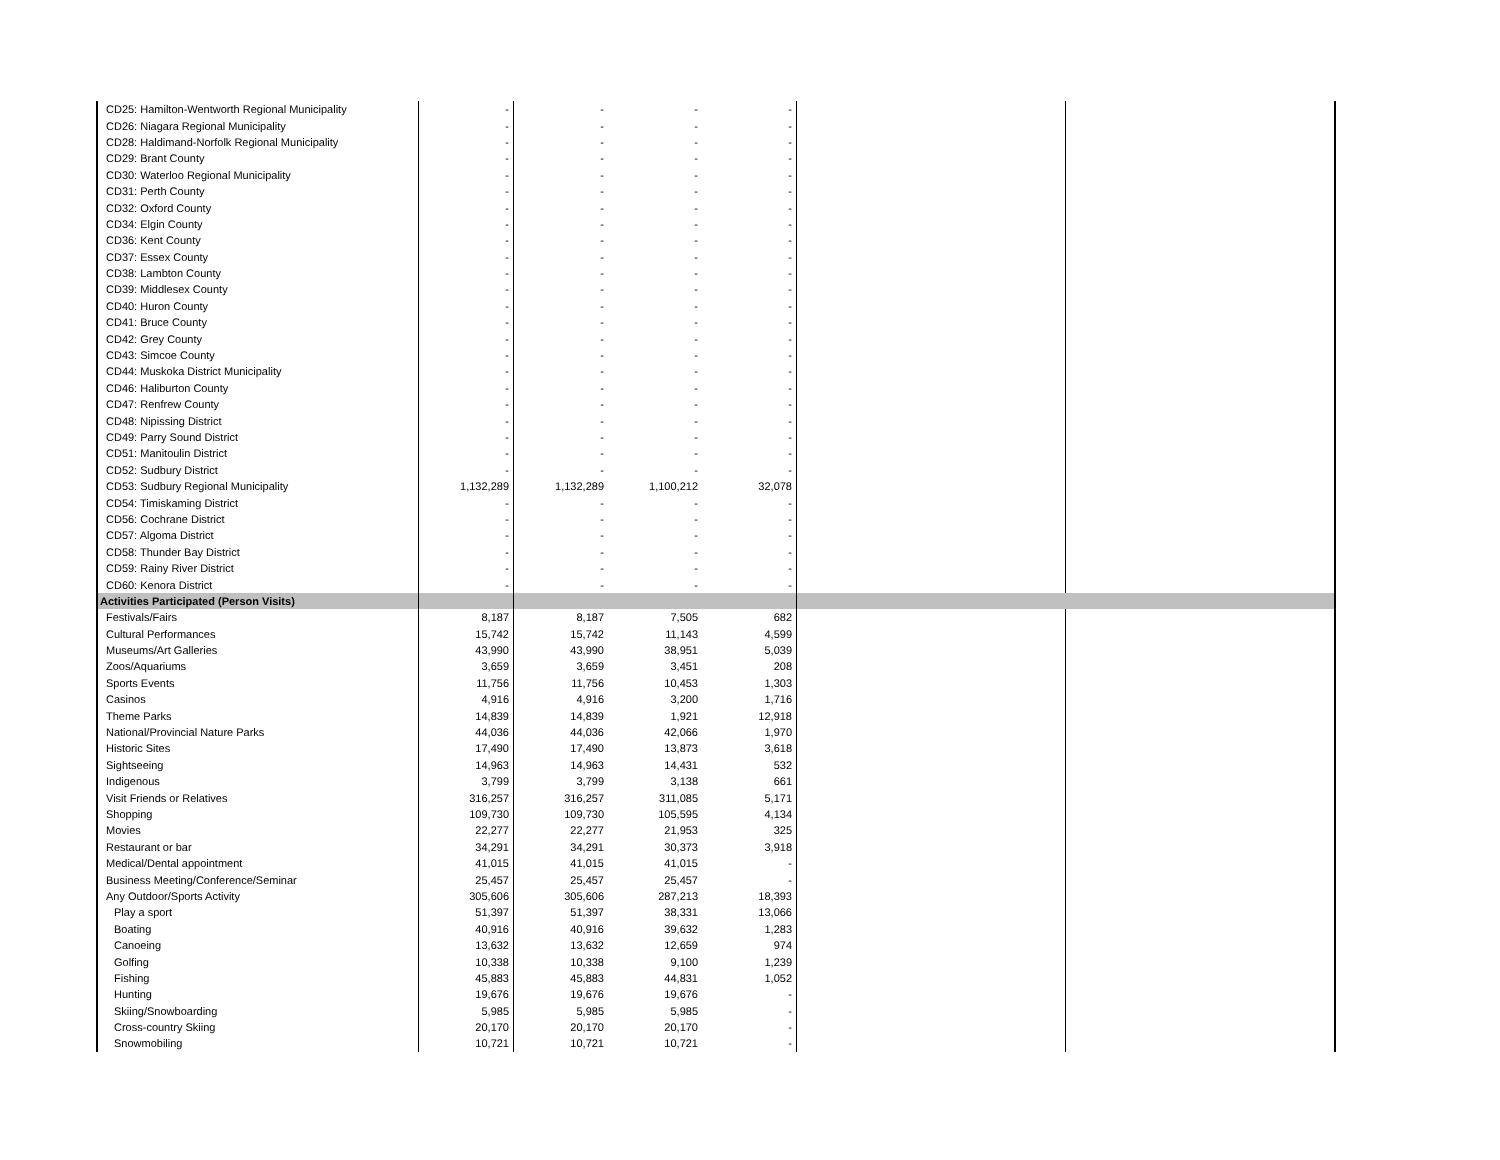| CD25: Hamilton-Wentworth Regional Municipality | - | - | - | - | | |
| CD26: Niagara Regional Municipality | - | - | - | - | | |
| CD28: Haldimand-Norfolk Regional Municipality | - | - | - | - | | |
| CD29: Brant County | - | - | - | - | | |
| CD30: Waterloo Regional Municipality | - | - | - | - | | |
| CD31: Perth County | - | - | - | - | | |
| CD32: Oxford County | - | - | - | - | | |
| CD34: Elgin County | - | - | - | - | | |
| CD36: Kent County | - | - | - | - | | |
| CD37: Essex County | - | - | - | - | | |
| CD38: Lambton County | - | - | - | - | | |
| CD39: Middlesex County | - | - | - | - | | |
| CD40: Huron County | - | - | - | - | | |
| CD41: Bruce County | - | - | - | - | | |
| CD42: Grey County | - | - | - | - | | |
| CD43: Simcoe County | - | - | - | - | | |
| CD44: Muskoka District Municipality | - | - | - | - | | |
| CD46: Haliburton County | - | - | - | - | | |
| CD47: Renfrew County | - | - | - | - | | |
| CD48: Nipissing District | - | - | - | - | | |
| CD49: Parry Sound District | - | - | - | - | | |
| CD51: Manitoulin District | - | - | - | - | | |
| CD52: Sudbury District | - | - | - | - | | |
| CD53: Sudbury Regional Municipality | 1,132,289 | 1,132,289 | 1,100,212 | 32,078 | | |
| CD54: Timiskaming District | - | - | - | - | | |
| CD56: Cochrane District | - | - | - | - | | |
| CD57: Algoma District | - | - | - | - | | |
| CD58: Thunder Bay District | - | - | - | - | | |
| CD59: Rainy River District | - | - | - | - | | |
| CD60: Kenora District | - | - | - | - | | |
| Activities Participated (Person Visits) | | | | | | |
| Festivals/Fairs | 8,187 | 8,187 | 7,505 | 682 | | |
| Cultural Performances | 15,742 | 15,742 | 11,143 | 4,599 | | |
| Museums/Art Galleries | 43,990 | 43,990 | 38,951 | 5,039 | | |
| Zoos/Aquariums | 3,659 | 3,659 | 3,451 | 208 | | |
| Sports Events | 11,756 | 11,756 | 10,453 | 1,303 | | |
| Casinos | 4,916 | 4,916 | 3,200 | 1,716 | | |
| Theme Parks | 14,839 | 14,839 | 1,921 | 12,918 | | |
| National/Provincial Nature Parks | 44,036 | 44,036 | 42,066 | 1,970 | | |
| Historic Sites | 17,490 | 17,490 | 13,873 | 3,618 | | |
| Sightseeing | 14,963 | 14,963 | 14,431 | 532 | | |
| Indigenous | 3,799 | 3,799 | 3,138 | 661 | | |
| Visit Friends or Relatives | 316,257 | 316,257 | 311,085 | 5,171 | | |
| Shopping | 109,730 | 109,730 | 105,595 | 4,134 | | |
| Movies | 22,277 | 22,277 | 21,953 | 325 | | |
| Restaurant or bar | 34,291 | 34,291 | 30,373 | 3,918 | | |
| Medical/Dental appointment | 41,015 | 41,015 | 41,015 | - | | |
| Business Meeting/Conference/Seminar | 25,457 | 25,457 | 25,457 | - | | |
| Any Outdoor/Sports Activity | 305,606 | 305,606 | 287,213 | 18,393 | | |
| Play a sport | 51,397 | 51,397 | 38,331 | 13,066 | | |
| Boating | 40,916 | 40,916 | 39,632 | 1,283 | | |
| Canoeing | 13,632 | 13,632 | 12,659 | 974 | | |
| Golfing | 10,338 | 10,338 | 9,100 | 1,239 | | |
| Fishing | 45,883 | 45,883 | 44,831 | 1,052 | | |
| Hunting | 19,676 | 19,676 | 19,676 | - | | |
| Skiing/Snowboarding | 5,985 | 5,985 | 5,985 | - | | |
| Cross-country Skiing | 20,170 | 20,170 | 20,170 | - | | |
| Snowmobiling | 10,721 | 10,721 | 10,721 | - | | |